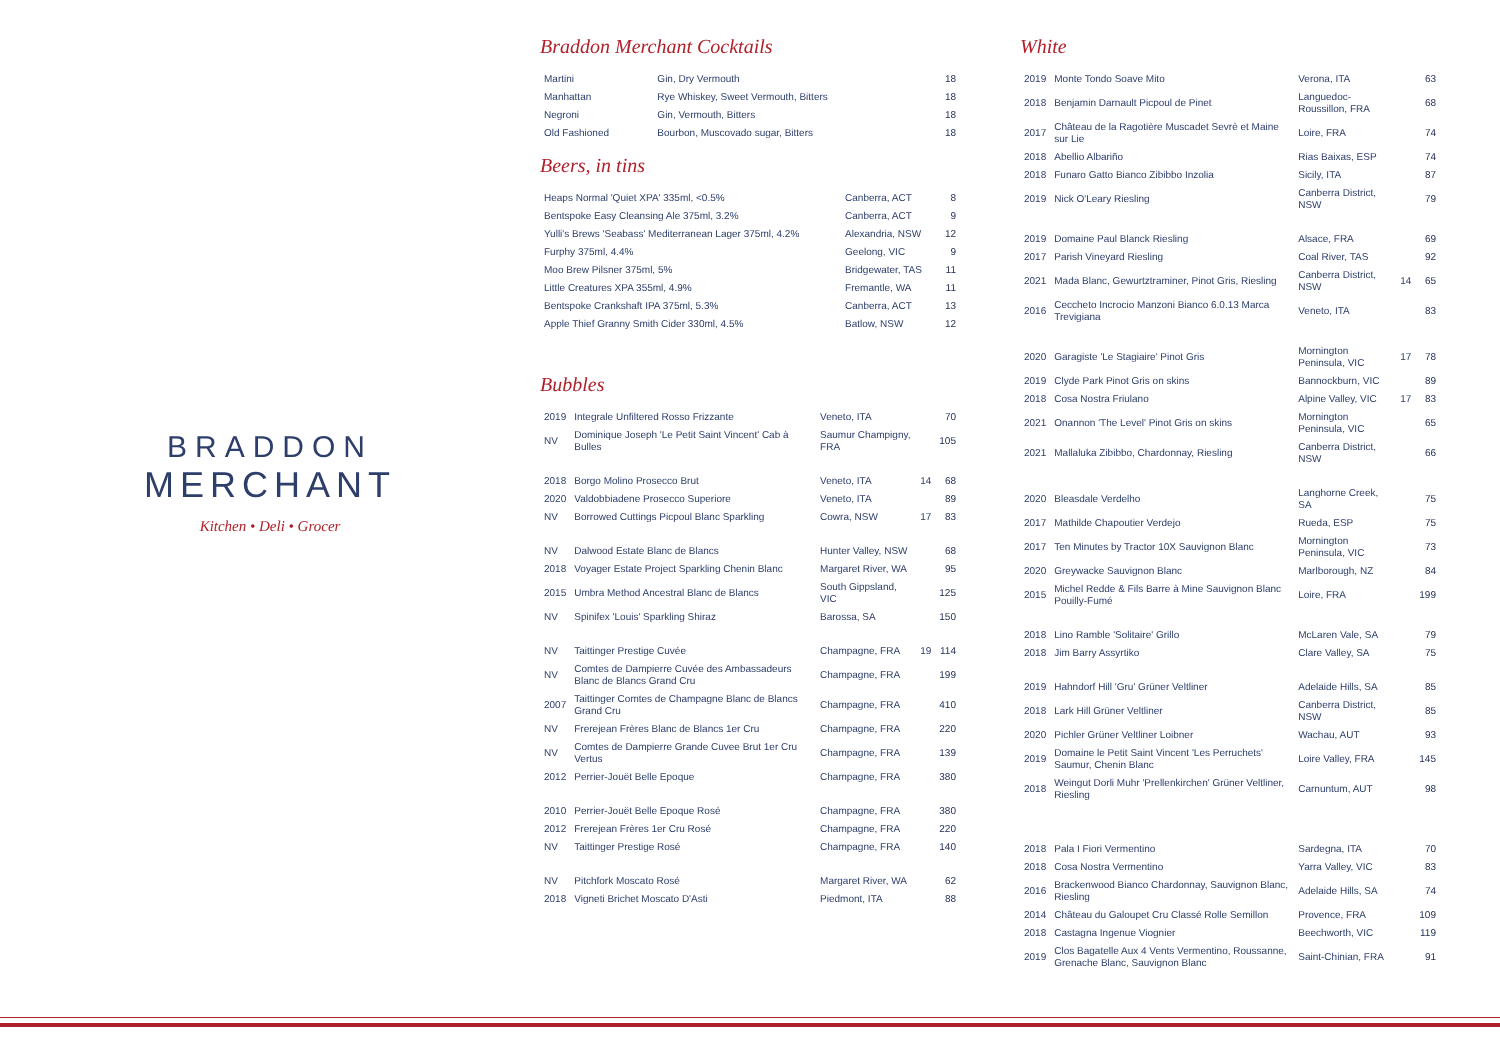BRADDON
MERCHANT
Kitchen • Deli • Grocer
Braddon Merchant Cocktails
| Martini | Gin, Dry Vermouth | 18 |
| Manhattan | Rye Whiskey, Sweet Vermouth, Bitters | 18 |
| Negroni | Gin, Vermouth, Bitters | 18 |
| Old Fashioned | Bourbon, Muscovado sugar, Bitters | 18 |
Beers, in tins
| Heaps Normal 'Quiet XPA' 335ml, <0.5% | Canberra, ACT | 8 |
| Bentspoke Easy Cleansing Ale 375ml, 3.2% | Canberra, ACT | 9 |
| Yulli's Brews 'Seabass' Mediterranean Lager 375ml, 4.2% | Alexandria, NSW | 12 |
| Furphy 375ml, 4.4% | Geelong, VIC | 9 |
| Moo Brew Pilsner 375ml, 5% | Bridgewater, TAS | 11 |
| Little Creatures XPA 355ml, 4.9% | Fremantle, WA | 11 |
| Bentspoke Crankshaft IPA 375ml, 5.3% | Canberra, ACT | 13 |
| Apple Thief Granny Smith Cider 330ml, 4.5% | Batlow, NSW | 12 |
Bubbles
| 2019 | Integrale Unfiltered Rosso Frizzante | Veneto, ITA | | 70 |
| NV | Dominique Joseph 'Le Petit Saint Vincent' Cab à Bulles | Saumur Champigny, FRA | | 105 |
| 2018 | Borgo Molino Prosecco Brut | Veneto, ITA | 14 | 68 |
| 2020 | Valdobbiadene Prosecco Superiore | Veneto, ITA | | 89 |
| NV | Borrowed Cuttings Picpoul Blanc Sparkling | Cowra, NSW | 17 | 83 |
| NV | Dalwood Estate Blanc de Blancs | Hunter Valley, NSW | | 68 |
| 2018 | Voyager Estate Project Sparkling Chenin Blanc | Margaret River, WA | | 95 |
| 2015 | Umbra Method Ancestral Blanc de Blancs | South Gippsland, VIC | | 125 |
| NV | Spinifex 'Louis' Sparkling Shiraz | Barossa, SA | | 150 |
| NV | Taittinger Prestige Cuvée | Champagne, FRA | 19 | 114 |
| NV | Comtes de Dampierre Cuvée des Ambassadeurs Blanc de Blancs Grand Cru | Champagne, FRA | | 199 |
| 2007 | Taittinger Comtes de Champagne Blanc de Blancs Grand Cru | Champagne, FRA | | 410 |
| NV | Frerejean Frères Blanc de Blancs 1er Cru | Champagne, FRA | | 220 |
| NV | Comtes de Dampierre Grande Cuvee Brut 1er Cru Vertus | Champagne, FRA | | 139 |
| 2012 | Perrier-Jouët Belle Epoque | Champagne, FRA | | 380 |
| 2010 | Perrier-Jouët Belle Epoque Rosé | Champagne, FRA | | 380 |
| 2012 | Frerejean Frères 1er Cru Rosé | Champagne, FRA | | 220 |
| NV | Taittinger Prestige Rosé | Champagne, FRA | | 140 |
| NV | Pitchfork Moscato Rosé | Margaret River, WA | | 62 |
| 2018 | Vigneti Brichet Moscato D'Asti | Piedmont, ITA | | 88 |
White
| 2019 | Monte Tondo Soave Mito | Verona, ITA | | 63 |
| 2018 | Benjamin Darnault Picpoul de Pinet | Languedoc-Roussillon, FRA | | 68 |
| 2017 | Château de la Ragotière Muscadet Sevrè et Maine sur Lie | Loire, FRA | | 74 |
| 2018 | Abellio Albariño | Rias Baixas, ESP | | 74 |
| 2018 | Funaro Gatto Bianco Zibibbo Inzolia | Sicily, ITA | | 87 |
| 2019 | Nick O'Leary Riesling | Canberra District, NSW | | 79 |
| 2019 | Domaine Paul Blanck Riesling | Alsace, FRA | | 69 |
| 2017 | Parish Vineyard Riesling | Coal River, TAS | | 92 |
| 2021 | Mada Blanc, Gewurtztraminer, Pinot Gris, Riesling | Canberra District, NSW | 14 | 65 |
| 2016 | Ceccheto Incrocio Manzoni Bianco 6.0.13 Marca Trevigiana | Veneto, ITA | | 83 |
| 2020 | Garagiste 'Le Stagiaire' Pinot Gris | Mornington Peninsula, VIC | 17 | 78 |
| 2019 | Clyde Park Pinot Gris on skins | Bannockburn, VIC | | 89 |
| 2018 | Cosa Nostra Friulano | Alpine Valley, VIC | 17 | 83 |
| 2021 | Onannon 'The Level' Pinot Gris on skins | Mornington Peninsula, VIC | | 65 |
| 2021 | Mallaluka Zibibbo, Chardonnay, Riesling | Canberra District, NSW | | 66 |
| 2020 | Bleasdale Verdelho | Langhorne Creek, SA | | 75 |
| 2017 | Mathilde Chapoutier Verdejo | Rueda, ESP | | 75 |
| 2017 | Ten Minutes by Tractor 10X Sauvignon Blanc | Mornington Peninsula, VIC | | 73 |
| 2020 | Greywacke Sauvignon Blanc | Marlborough, NZ | | 84 |
| 2015 | Michel Redde & Fils Barre à Mine Sauvignon Blanc Pouilly-Fumé | Loire, FRA | | 199 |
| 2018 | Lino Ramble 'Solitaire' Grillo | McLaren Vale, SA | | 79 |
| 2018 | Jim Barry Assyrtiko | Clare Valley, SA | | 75 |
| 2019 | Hahndorf Hill 'Gru' Grüner Veltliner | Adelaide Hills, SA | | 85 |
| 2018 | Lark Hill Grüner Veltliner | Canberra District, NSW | | 85 |
| 2020 | Pichler Grüner Veltliner Loibner | Wachau, AUT | | 93 |
| 2019 | Domaine le Petit Saint Vincent 'Les Perruchets' Saumur, Chenin Blanc | Loire Valley, FRA | | 145 |
| 2018 | Weingut Dorli Muhr 'Prellenkirchen' Grüner Veltliner, Riesling | Carnuntum, AUT | | 98 |
| 2018 | Pala I Fiori Vermentino | Sardegna, ITA | | 70 |
| 2018 | Cosa Nostra Vermentino | Yarra Valley, VIC | | 83 |
| 2016 | Brackenwood Bianco Chardonnay, Sauvignon Blanc, Riesling | Adelaide Hills, SA | | 74 |
| 2014 | Château du Galoupet Cru Classé Rolle Semillon | Provence, FRA | | 109 |
| 2018 | Castagna Ingenue Viognier | Beechworth, VIC | | 119 |
| 2019 | Clos Bagatelle Aux 4 Vents Vermentino, Roussanne, Grenache Blanc, Sauvignon Blanc | Saint-Chinian, FRA | | 91 |